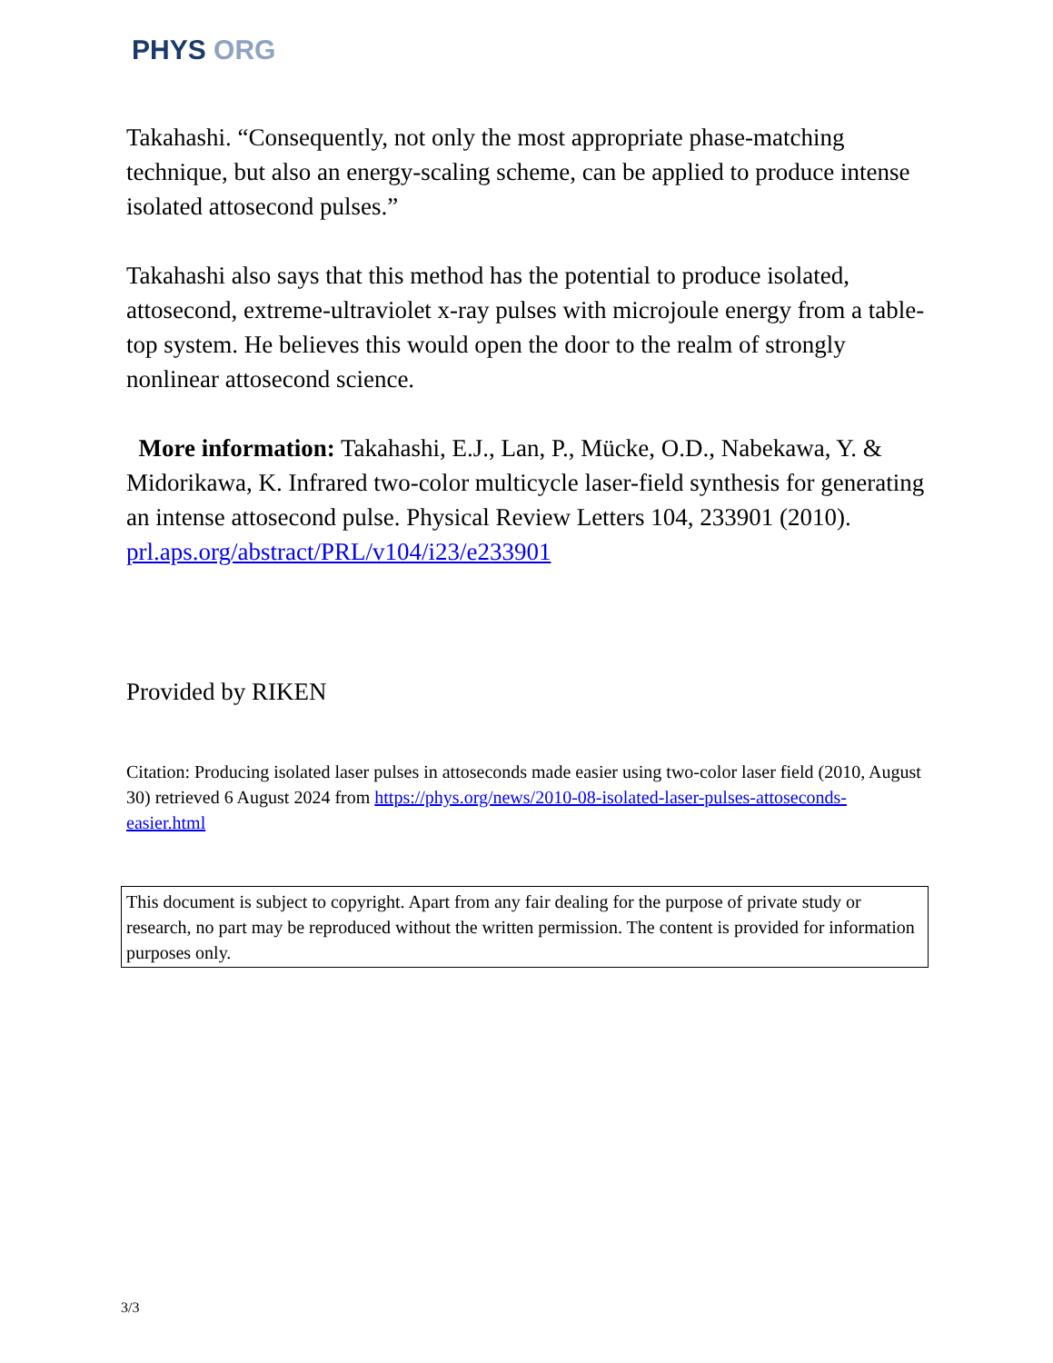PHYS ORG
Takahashi. “Consequently, not only the most appropriate phase-matching technique, but also an energy-scaling scheme, can be applied to produce intense isolated attosecond pulses.”
Takahashi also says that this method has the potential to produce isolated, attosecond, extreme-ultraviolet x-ray pulses with microjoule energy from a table-top system. He believes this would open the door to the realm of strongly nonlinear attosecond science.
More information: Takahashi, E.J., Lan, P., Mücke, O.D., Nabekawa, Y. & Midorikawa, K. Infrared two-color multicycle laser-field synthesis for generating an intense attosecond pulse. Physical Review Letters 104, 233901 (2010). prl.aps.org/abstract/PRL/v104/i23/e233901
Provided by RIKEN
Citation: Producing isolated laser pulses in attoseconds made easier using two-color laser field (2010, August 30) retrieved 6 August 2024 from https://phys.org/news/2010-08-isolated-laser-pulses-attoseconds-easier.html
This document is subject to copyright. Apart from any fair dealing for the purpose of private study or research, no part may be reproduced without the written permission. The content is provided for information purposes only.
3/3